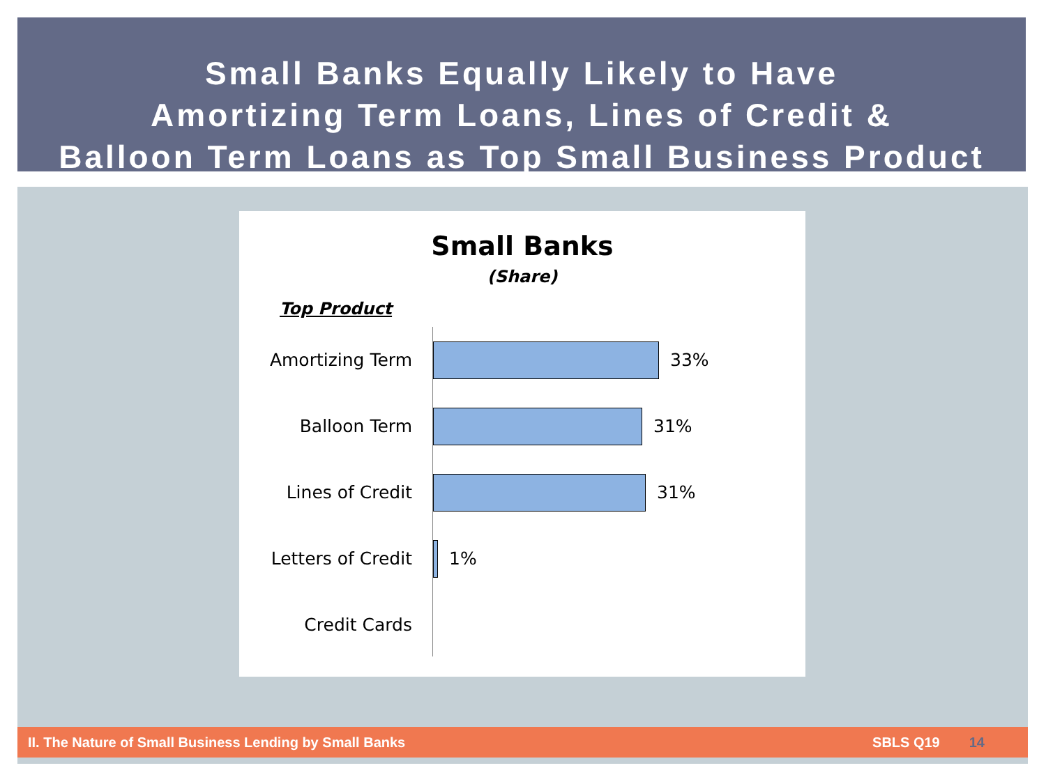Small Banks Equally Likely to Have
Amortizing Term Loans, Lines of Credit &
Balloon Term Loans as Top Small Business Product
Small Banks
(Share)
Top Product
Amortizing Term 33%
Balloon Term 31%
Lines of Credit 31%
Letters of Credit
1%
Credit Cards
II. The Nature of Small Business Lending by Small Banks SBLS Q19 14